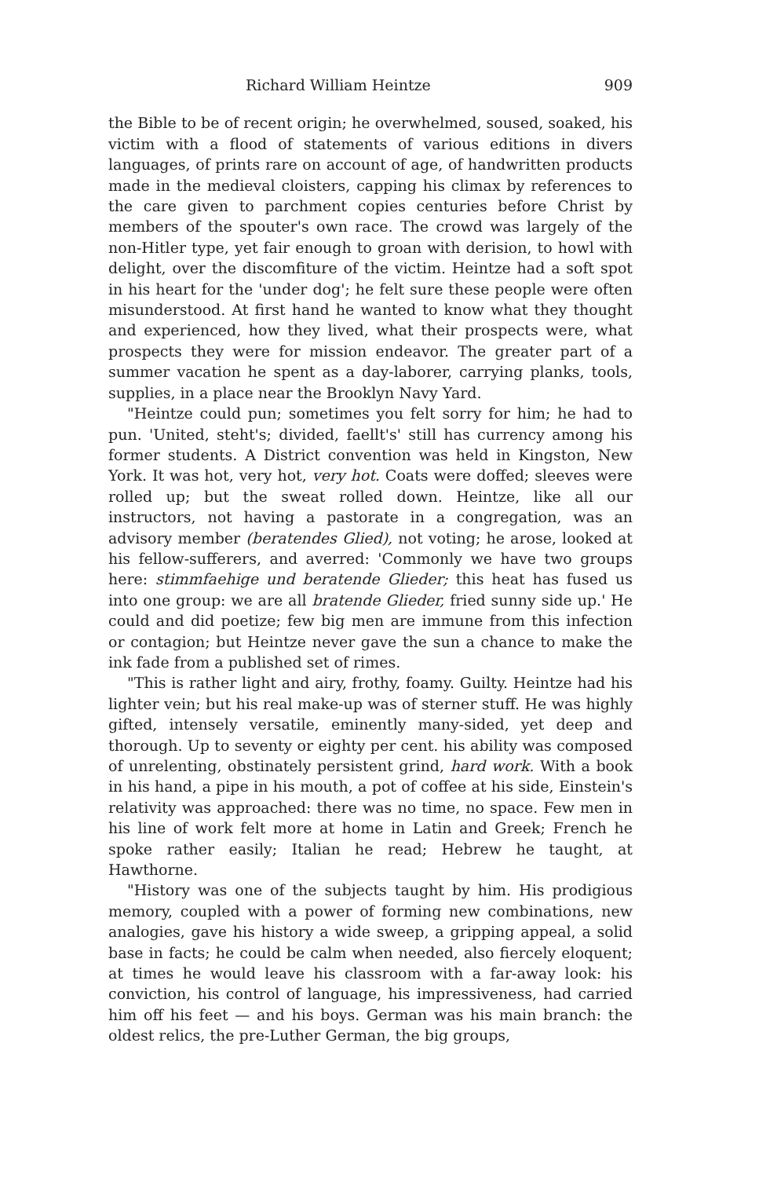Richard William Heintze 909
the Bible to be of recent origin; he overwhelmed, soused, soaked, his victim with a flood of statements of various editions in divers languages, of prints rare on account of age, of handwritten products made in the medieval cloisters, capping his climax by references to the care given to parchment copies centuries before Christ by members of the spouter's own race. The crowd was largely of the non-Hitler type, yet fair enough to groan with derision, to howl with delight, over the discomfiture of the victim. Heintze had a soft spot in his heart for the 'under dog'; he felt sure these people were often misunderstood. At first hand he wanted to know what they thought and experienced, how they lived, what their prospects were, what prospects they were for mission endeavor. The greater part of a summer vacation he spent as a day-laborer, carrying planks, tools, supplies, in a place near the Brooklyn Navy Yard.
"Heintze could pun; sometimes you felt sorry for him; he had to pun. 'United, steht's; divided, faellt's' still has currency among his former students. A District convention was held in Kingston, New York. It was hot, very hot, very hot. Coats were doffed; sleeves were rolled up; but the sweat rolled down. Heintze, like all our instructors, not having a pastorate in a congregation, was an advisory member (beratendes Glied), not voting; he arose, looked at his fellow-sufferers, and averred: 'Commonly we have two groups here: stimmfaehige und beratende Glieder; this heat has fused us into one group: we are all bratende Glieder, fried sunny side up.' He could and did poetize; few big men are immune from this infection or contagion; but Heintze never gave the sun a chance to make the ink fade from a published set of rimes.
"This is rather light and airy, frothy, foamy. Guilty. Heintze had his lighter vein; but his real make-up was of sterner stuff. He was highly gifted, intensely versatile, eminently many-sided, yet deep and thorough. Up to seventy or eighty per cent. his ability was composed of unrelenting, obstinately persistent grind, hard work. With a book in his hand, a pipe in his mouth, a pot of coffee at his side, Einstein's relativity was approached: there was no time, no space. Few men in his line of work felt more at home in Latin and Greek; French he spoke rather easily; Italian he read; Hebrew he taught, at Hawthorne.
"History was one of the subjects taught by him. His prodigious memory, coupled with a power of forming new combinations, new analogies, gave his history a wide sweep, a gripping appeal, a solid base in facts; he could be calm when needed, also fiercely eloquent; at times he would leave his classroom with a far-away look: his conviction, his control of language, his impressiveness, had carried him off his feet — and his boys. German was his main branch: the oldest relics, the pre-Luther German, the big groups,